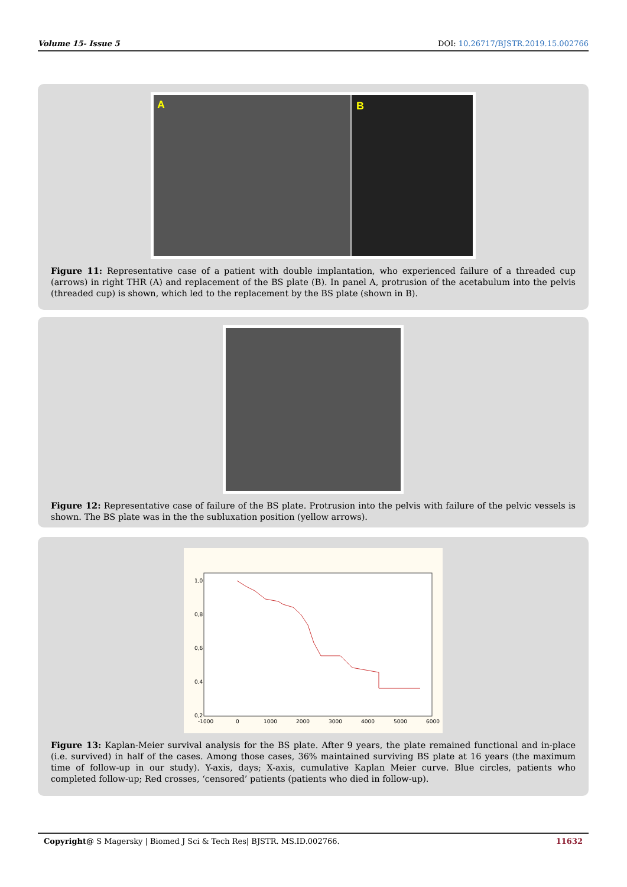Volume 15- Issue 5 DOI: 10.26717/BJSTR.2019.15.002766
A B
Figure 11: Representative case of a patient with double implantation, who experienced failure of a threaded cup (arrows) in right THR (A) and replacement of the BS plate (B). In panel A, protrusion of the acetabulum into the pelvis (threaded cup) is shown, which led to the replacement by the BS plate (shown in B).
Figure 12: Representative case of failure of the BS plate. Protrusion into the pelvis with failure of the pelvic vessels is shown. The BS plate was in the the subluxation position (yellow arrows).
1,0
0,8
0,6
0,4
0,2
-1000
0
1000
2000
3000
4000
5000
6000
Figure 13: Kaplan-Meier survival analysis for the BS plate. After 9 years, the plate remained functional and in-place (i.e. survived) in half of the cases. Among those cases, 36% maintained surviving BS plate at 16 years (the maximum time of follow-up in our study). Y-axis, days; X-axis, cumulative Kaplan Meier curve. Blue circles, patients who completed follow-up; Red crosses, ‘censored’ patients (patients who died in follow-up).
Copyright@ S Magersky | Biomed J Sci & Tech Res| BJSTR. MS.ID.002766. 11632